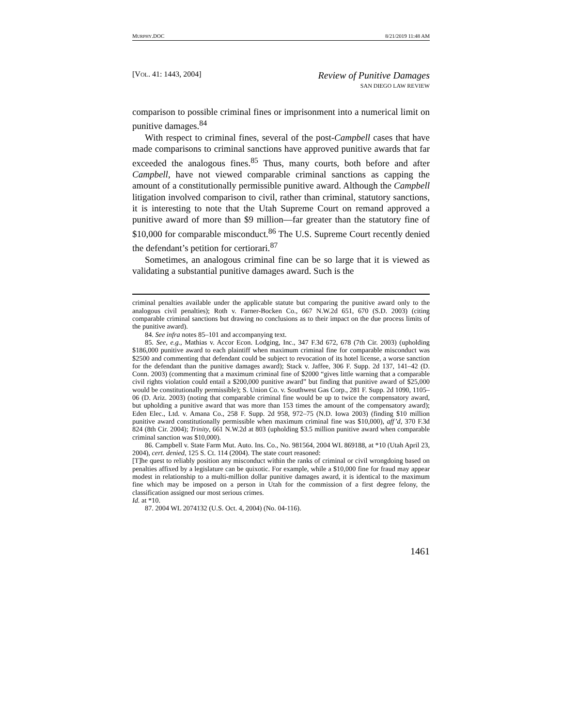MURPHY.DOC 8/21/2019 11:48 AM
[VOL. 41: 1443, 2004]
Review of Punitive Damages
SAN DIEGO LAW REVIEW
comparison to possible criminal fines or imprisonment into a numerical limit on punitive damages.<sup>84</sup>
With respect to criminal fines, several of the post-Campbell cases that have made comparisons to criminal sanctions have approved punitive awards that far exceeded the analogous fines.<sup>85</sup> Thus, many courts, both before and after Campbell, have not viewed comparable criminal sanctions as capping the amount of a constitutionally permissible punitive award. Although the Campbell litigation involved comparison to civil, rather than criminal, statutory sanctions, it is interesting to note that the Utah Supreme Court on remand approved a punitive award of more than $9 million—far greater than the statutory fine of $10,000 for comparable misconduct.<sup>86</sup> The U.S. Supreme Court recently denied the defendant’s petition for certiorari.<sup>87</sup>
Sometimes, an analogous criminal fine can be so large that it is viewed as validating a substantial punitive damages award. Such is the
criminal penalties available under the applicable statute but comparing the punitive award only to the analogous civil penalties); Roth v. Farner-Bocken Co., 667 N.W.2d 651, 670 (S.D. 2003) (citing comparable criminal sanctions but drawing no conclusions as to their impact on the due process limits of the punitive award).
84. See infra notes 85–101 and accompanying text.
85. See, e.g., Mathias v. Accor Econ. Lodging, Inc., 347 F.3d 672, 678 (7th Cir. 2003) (upholding $186,000 punitive award to each plaintiff when maximum criminal fine for comparable misconduct was $2500 and commenting that defendant could be subject to revocation of its hotel license, a worse sanction for the defendant than the punitive damages award); Stack v. Jaffee, 306 F. Supp. 2d 137, 141–42 (D. Conn. 2003) (commenting that a maximum criminal fine of $2000 “gives little warning that a comparable civil rights violation could entail a $200,000 punitive award” but finding that punitive award of $25,000 would be constitutionally permissible); S. Union Co. v. Southwest Gas Corp., 281 F. Supp. 2d 1090, 1105–06 (D. Ariz. 2003) (noting that comparable criminal fine would be up to twice the compensatory award, but upholding a punitive award that was more than 153 times the amount of the compensatory award); Eden Elec., Ltd. v. Amana Co., 258 F. Supp. 2d 958, 972–75 (N.D. Iowa 2003) (finding $10 million punitive award constitutionally permissible when maximum criminal fine was $10,000), aff’d, 370 F.3d 824 (8th Cir. 2004); Trinity, 661 N.W.2d at 803 (upholding $3.5 million punitive award when comparable criminal sanction was $10,000).
86. Campbell v. State Farm Mut. Auto. Ins. Co., No. 981564, 2004 WL 869188, at *10 (Utah April 23, 2004), cert. denied, 125 S. Ct. 114 (2004). The state court reasoned:
[T]he quest to reliably position any misconduct within the ranks of criminal or civil wrongdoing based on penalties affixed by a legislature can be quixotic. For example, while a $10,000 fine for fraud may appear modest in relationship to a multi-million dollar punitive damages award, it is identical to the maximum fine which may be imposed on a person in Utah for the commission of a first degree felony, the classification assigned our most serious crimes.
Id. at *10.
87. 2004 WL 2074132 (U.S. Oct. 4, 2004) (No. 04-116).
1461